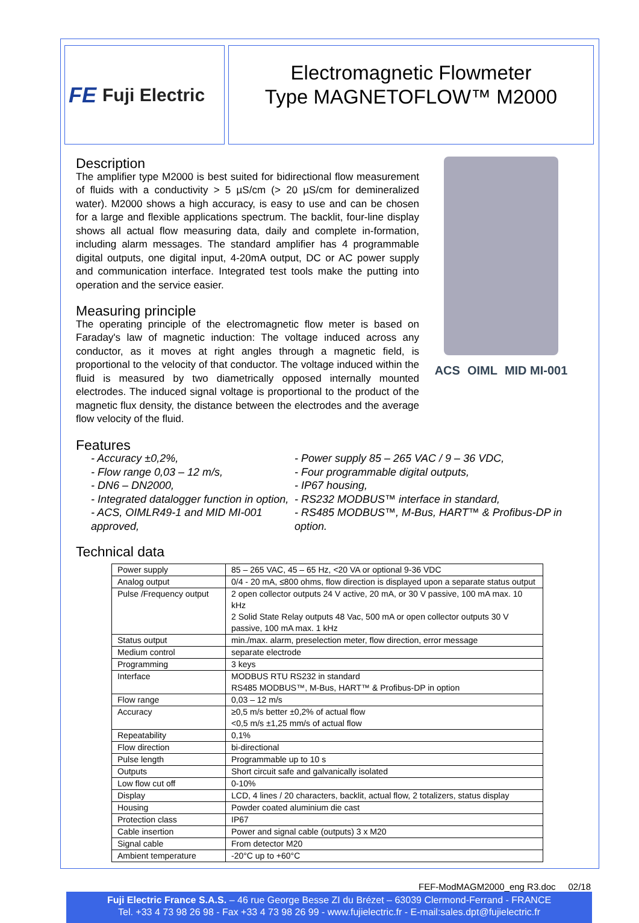FE Fuji Electric
Electromagnetic Flowmeter
Type MAGNETOFLOW™ M2000
Description
The amplifier type M2000 is best suited for bidirectional flow measurement of fluids with a conductivity > 5 µS/cm (> 20 µS/cm for demineralized water). M2000 shows a high accuracy, is easy to use and can be chosen for a large and flexible applications spectrum. The backlit, four-line display shows all actual flow measuring data, daily and complete in-formation, including alarm messages. The standard amplifier has 4 programmable digital outputs, one digital input, 4-20mA output, DC or AC power supply and communication interface. Integrated test tools make the putting into operation and the service easier.
Measuring principle
The operating principle of the electromagnetic flow meter is based on Faraday's law of magnetic induction: The voltage induced across any conductor, as it moves at right angles through a magnetic field, is proportional to the velocity of that conductor. The voltage induced within the fluid is measured by two diametrically opposed internally mounted electrodes. The induced signal voltage is proportional to the product of the magnetic flux density, the distance between the electrodes and the average flow velocity of the fluid.
ACS OIML MID MI-001
Features
- Accuracy ±0,2%,
- Flow range 0,03 – 12 m/s,
- DN6 – DN2000,
- Integrated datalogger function in option,
- ACS, OIMLR49-1 and MID MI-001 approved,
- Power supply 85 – 265 VAC / 9 – 36 VDC,
- Four programmable digital outputs,
- IP67 housing,
- RS232 MODBUS™ interface in standard,
- RS485 MODBUS™, M-Bus, HART™ & Profibus-DP in option.
Technical data
| Power supply | 85 – 265 VAC, 45 – 65 Hz, <20 VA or optional 9-36 VDC |
| Analog output | 0/4 - 20 mA, ≤800 ohms, flow direction is displayed upon a separate status output |
| Pulse /Frequency output | 2 open collector outputs 24 V active, 20 mA, or 30 V passive, 100 mA max. 10 kHz 2 Solid State Relay outputs 48 Vac, 500 mA or open collector outputs 30 V passive, 100 mA max. 1 kHz |
| Status output | min./max. alarm, preselection meter, flow direction, error message |
| Medium control | separate electrode |
| Programming | 3 keys |
| Interface | MODBUS RTU RS232 in standard RS485 MODBUS™, M-Bus, HART™ & Profibus-DP in option |
| Flow range | 0,03 – 12 m/s |
| Accuracy | ≥0,5 m/s better ±0,2% of actual flow <0,5 m/s ±1,25 mm/s of actual flow |
| Repeatability | 0,1% |
| Flow direction | bi-directional |
| Pulse length | Programmable up to 10 s |
| Outputs | Short circuit safe and galvanically isolated |
| Low flow cut off | 0-10% |
| Display | LCD, 4 lines / 20 characters, backlit, actual flow, 2 totalizers, status display |
| Housing | Powder coated aluminium die cast |
| Protection class | IP67 |
| Cable insertion | Power and signal cable (outputs) 3 x M20 |
| Signal cable | From detector M20 |
| Ambient temperature | -20°C up to +60°C |
FEF-ModMAGM2000_eng R3.doc 02/18
Fuji Electric France S.A.S. – 46 rue George Besse ZI du Brézet – 63039 Clermond-Ferrand - FRANCE
Tel. +33 4 73 98 26 98 - Fax +33 4 73 98 26 99 - www.fujielectric.fr - E-mail:sales.dpt@fujielectric.fr